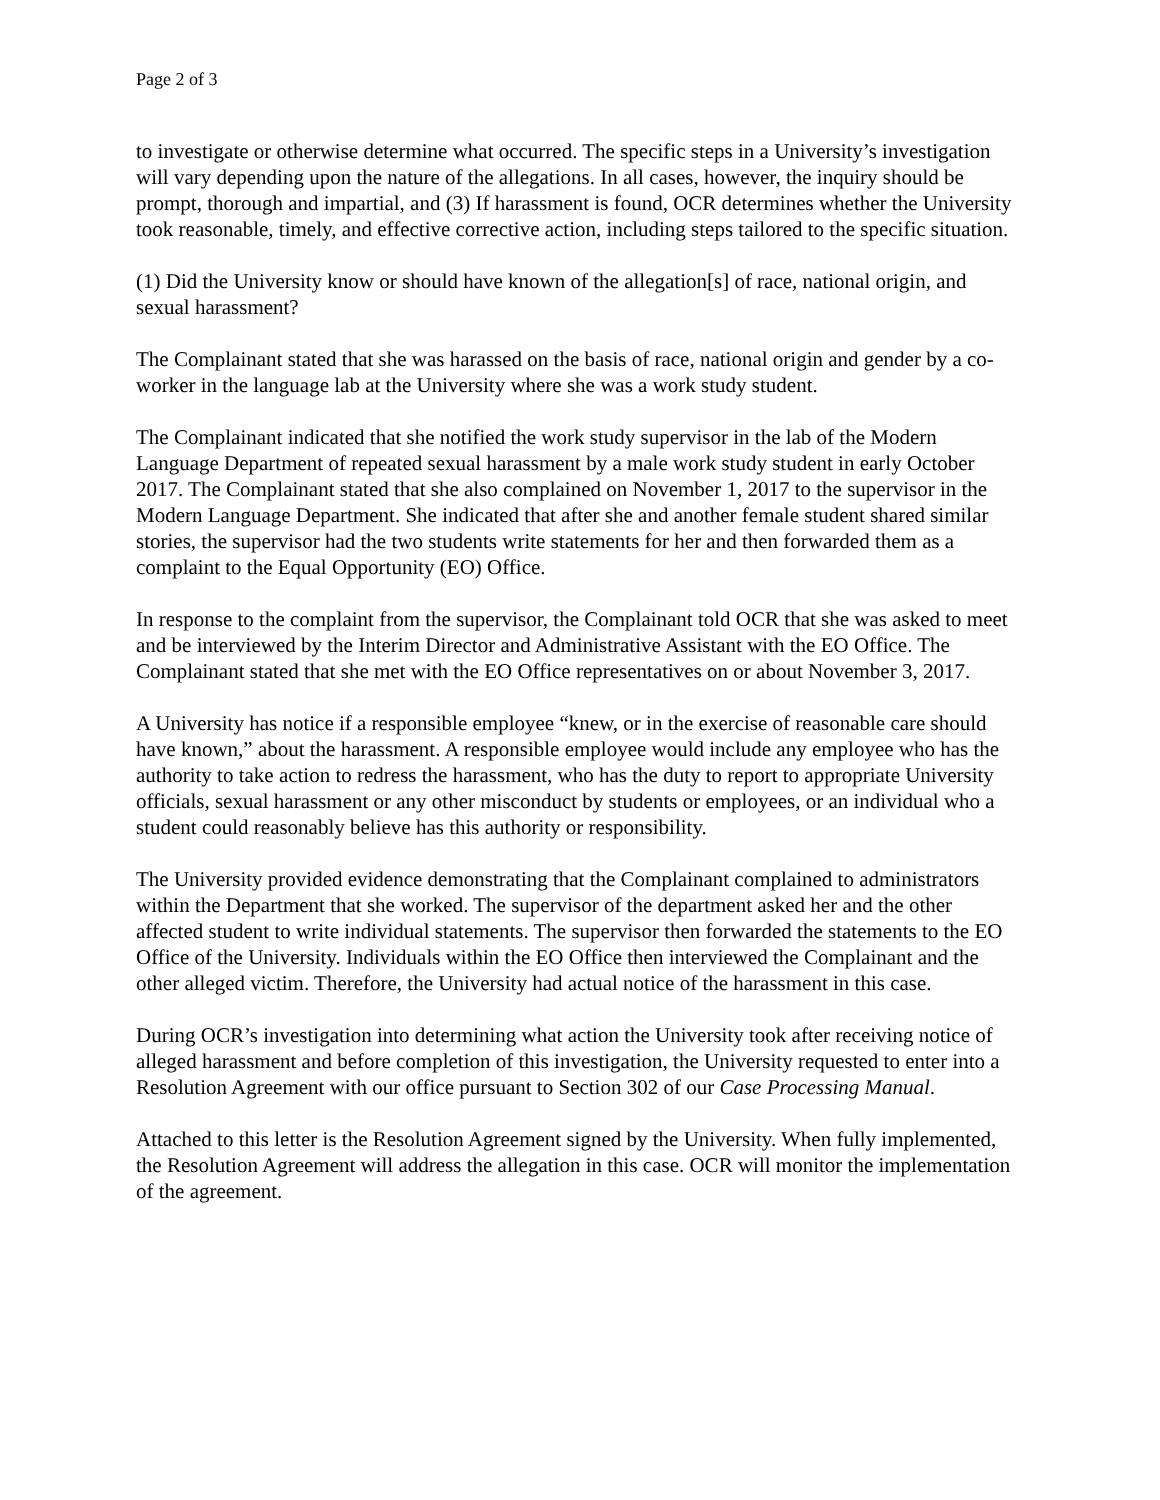Page 2 of 3
to investigate or otherwise determine what occurred. The specific steps in a University’s investigation will vary depending upon the nature of the allegations. In all cases, however, the inquiry should be prompt, thorough and impartial, and (3) If harassment is found, OCR determines whether the University took reasonable, timely, and effective corrective action, including steps tailored to the specific situation.
(1) Did the University know or should have known of the allegation[s] of race, national origin, and sexual harassment?
The Complainant stated that she was harassed on the basis of race, national origin and gender by a co-worker in the language lab at the University where she was a work study student.
The Complainant indicated that she notified the work study supervisor in the lab of the Modern Language Department of repeated sexual harassment by a male work study student in early October 2017. The Complainant stated that she also complained on November 1, 2017 to the supervisor in the Modern Language Department. She indicated that after she and another female student shared similar stories, the supervisor had the two students write statements for her and then forwarded them as a complaint to the Equal Opportunity (EO) Office.
In response to the complaint from the supervisor, the Complainant told OCR that she was asked to meet and be interviewed by the Interim Director and Administrative Assistant with the EO Office. The Complainant stated that she met with the EO Office representatives on or about November 3, 2017.
A University has notice if a responsible employee “knew, or in the exercise of reasonable care should have known,” about the harassment. A responsible employee would include any employee who has the authority to take action to redress the harassment, who has the duty to report to appropriate University officials, sexual harassment or any other misconduct by students or employees, or an individual who a student could reasonably believe has this authority or responsibility.
The University provided evidence demonstrating that the Complainant complained to administrators within the Department that she worked. The supervisor of the department asked her and the other affected student to write individual statements. The supervisor then forwarded the statements to the EO Office of the University. Individuals within the EO Office then interviewed the Complainant and the other alleged victim. Therefore, the University had actual notice of the harassment in this case.
During OCR’s investigation into determining what action the University took after receiving notice of alleged harassment and before completion of this investigation, the University requested to enter into a Resolution Agreement with our office pursuant to Section 302 of our Case Processing Manual.
Attached to this letter is the Resolution Agreement signed by the University. When fully implemented, the Resolution Agreement will address the allegation in this case. OCR will monitor the implementation of the agreement.